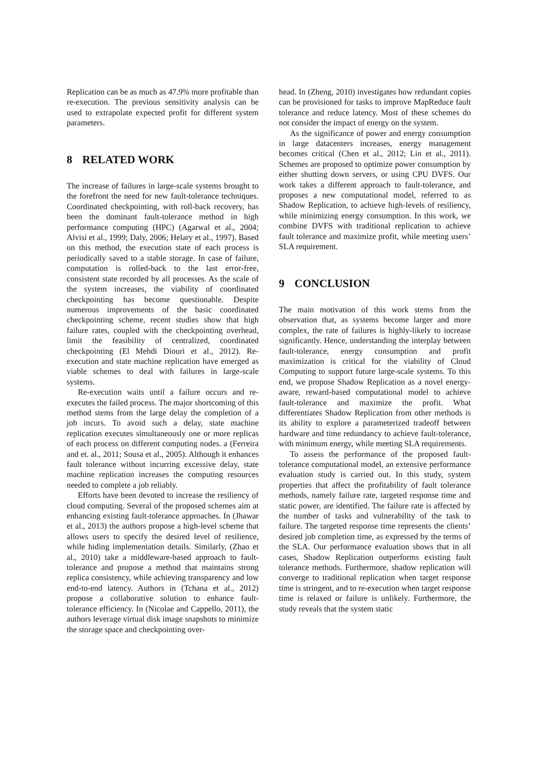Replication can be as much as 47.9% more profitable than re-execution. The previous sensitivity analysis can be used to extrapolate expected profit for different system parameters.
8 RELATED WORK
The increase of failures in large-scale systems brought to the forefront the need for new fault-tolerance techniques. Coordinated checkpointing, with roll-back recovery, has been the dominant fault-tolerance method in high performance computing (HPC) (Agarwal et al., 2004; Alvisi et al., 1999; Daly, 2006; Helary et al., 1997). Based on this method, the execution state of each process is periodically saved to a stable storage. In case of failure, computation is rolled-back to the last error-free, consistent state recorded by all processes. As the scale of the system increases, the viability of coordinated checkpointing has become questionable. Despite numerous improvements of the basic coordinated checkpointing scheme, recent studies show that high failure rates, coupled with the checkpointing overhead, limit the feasibility of centralized, coordinated checkpointing (El Mehdi Diouri et al., 2012). Re-execution and state machine replication have emerged as viable schemes to deal with failures in large-scale systems.
Re-execution waits until a failure occurs and re-executes the failed process. The major shortcoming of this method stems from the large delay the completion of a job incurs. To avoid such a delay, state machine replication executes simultaneously one or more replicas of each process on different computing nodes. a (Ferreira and et. al., 2011; Sousa et al., 2005). Although it enhances fault tolerance without incurring excessive delay, state machine replication increases the computing resources needed to complete a job reliably.
Efforts have been devoted to increase the resiliency of cloud computing. Several of the proposed schemes aim at enhancing existing fault-tolerance approaches. In (Jhawar et al., 2013) the authors propose a high-level scheme that allows users to specify the desired level of resilience, while hiding implementation details. Similarly, (Zhao et al., 2010) take a middleware-based approach to fault-tolerance and propose a method that maintains strong replica consistency, while achieving transparency and low end-to-end latency. Authors in (Tchana et al., 2012) propose a collaborative solution to enhance fault-tolerance efficiency. In (Nicolae and Cappello, 2011), the authors leverage virtual disk image snapshots to minimize the storage space and checkpointing over-
head. In (Zheng, 2010) investigates how redundant copies can be provisioned for tasks to improve MapReduce fault tolerance and reduce latency. Most of these schemes do not consider the impact of energy on the system.
As the significance of power and energy consumption in large datacenters increases, energy management becomes critical (Chen et al., 2012; Lin et al., 2011). Schemes are proposed to optimize power consumption by either shutting down servers, or using CPU DVFS. Our work takes a different approach to fault-tolerance, and proposes a new computational model, referred to as Shadow Replication, to achieve high-levels of resiliency, while minimizing energy consumption. In this work, we combine DVFS with traditional replication to achieve fault tolerance and maximize profit, while meeting users’ SLA requirement.
9 CONCLUSION
The main motivation of this work stems from the observation that, as systems become larger and more complex, the rate of failures is highly-likely to increase significantly. Hence, understanding the interplay between fault-tolerance, energy consumption and profit maximization is critical for the viability of Cloud Computing to support future large-scale systems. To this end, we propose Shadow Replication as a novel energy-aware, reward-based computational model to achieve fault-tolerance and maximize the profit. What differentiates Shadow Replication from other methods is its ability to explore a parameterized tradeoff between hardware and time redundancy to achieve fault-tolerance, with minimum energy, while meeting SLA requirements.
To assess the performance of the proposed fault-tolerance computational model, an extensive performance evaluation study is carried out. In this study, system properties that affect the profitability of fault tolerance methods, namely failure rate, targeted response time and static power, are identified. The failure rate is affected by the number of tasks and vulnerability of the task to failure. The targeted response time represents the clients’ desired job completion time, as expressed by the terms of the SLA. Our performance evaluation shows that in all cases, Shadow Replication outperforms existing fault tolerance methods. Furthermore, shadow replication will converge to traditional replication when target response time is stringent, and to re-execution when target response time is relaxed or failure is unlikely. Furthermore, the study reveals that the system static